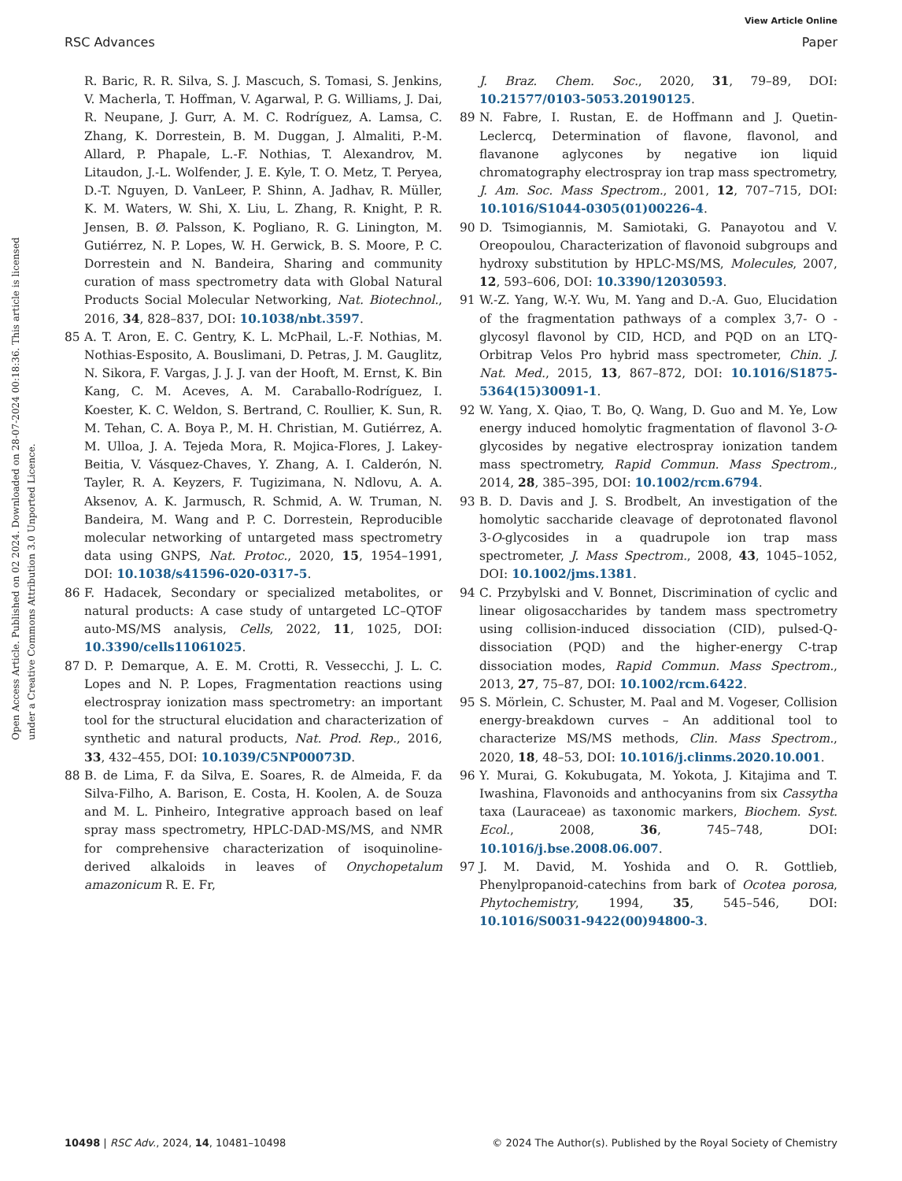View Article Online
RSC Advances Paper
Open Access Article. Published on 02 2024. Downloaded on 28-07-2024 00:18:36. This article is licensed under a Creative Commons Attribution 3.0 Unported Licence.
R. Baric, R. R. Silva, S. J. Mascuch, S. Tomasi, S. Jenkins, V. Macherla, T. Hoffman, V. Agarwal, P. G. Williams, J. Dai, R. Neupane, J. Gurr, A. M. C. Rodríguez, A. Lamsa, C. Zhang, K. Dorrestein, B. M. Duggan, J. Almaliti, P.-M. Allard, P. Phapale, L.-F. Nothias, T. Alexandrov, M. Litaudon, J.-L. Wolfender, J. E. Kyle, T. O. Metz, T. Peryea, D.-T. Nguyen, D. VanLeer, P. Shinn, A. Jadhav, R. Müller, K. M. Waters, W. Shi, X. Liu, L. Zhang, R. Knight, P. R. Jensen, B. Ø. Palsson, K. Pogliano, R. G. Linington, M. Gutiérrez, N. P. Lopes, W. H. Gerwick, B. S. Moore, P. C. Dorrestein and N. Bandeira, Sharing and community curation of mass spectrometry data with Global Natural Products Social Molecular Networking, Nat. Biotechnol., 2016, 34, 828–837, DOI: 10.1038/nbt.3597.
85 A. T. Aron, E. C. Gentry, K. L. McPhail, L.-F. Nothias, M. Nothias-Esposito, A. Bouslimani, D. Petras, J. M. Gauglitz, N. Sikora, F. Vargas, J. J. J. van der Hooft, M. Ernst, K. Bin Kang, C. M. Aceves, A. M. Caraballo-Rodríguez, I. Koester, K. C. Weldon, S. Bertrand, C. Roullier, K. Sun, R. M. Tehan, C. A. Boya P., M. H. Christian, M. Gutiérrez, A. M. Ulloa, J. A. Tejeda Mora, R. Mojica-Flores, J. Lakey-Beitia, V. Vásquez-Chaves, Y. Zhang, A. I. Calderón, N. Tayler, R. A. Keyzers, F. Tugizimana, N. Ndlovu, A. A. Aksenov, A. K. Jarmusch, R. Schmid, A. W. Truman, N. Bandeira, M. Wang and P. C. Dorrestein, Reproducible molecular networking of untargeted mass spectrometry data using GNPS, Nat. Protoc., 2020, 15, 1954–1991, DOI: 10.1038/s41596-020-0317-5.
86 F. Hadacek, Secondary or specialized metabolites, or natural products: A case study of untargeted LC–QTOF auto-MS/MS analysis, Cells, 2022, 11, 1025, DOI: 10.3390/cells11061025.
87 D. P. Demarque, A. E. M. Crotti, R. Vessecchi, J. L. C. Lopes and N. P. Lopes, Fragmentation reactions using electrospray ionization mass spectrometry: an important tool for the structural elucidation and characterization of synthetic and natural products, Nat. Prod. Rep., 2016, 33, 432–455, DOI: 10.1039/C5NP00073D.
88 B. de Lima, F. da Silva, E. Soares, R. de Almeida, F. da Silva-Filho, A. Barison, E. Costa, H. Koolen, A. de Souza and M. L. Pinheiro, Integrative approach based on leaf spray mass spectrometry, HPLC-DAD-MS/MS, and NMR for comprehensive characterization of isoquinoline-derived alkaloids in leaves of Onychopetalum amazonicum R. E. Fr,
J. Braz. Chem. Soc., 2020, 31, 79–89, DOI: 10.21577/0103-5053.20190125.
89 N. Fabre, I. Rustan, E. de Hoffmann and J. Quetin-Leclercq, Determination of flavone, flavonol, and flavanone aglycones by negative ion liquid chromatography electrospray ion trap mass spectrometry, J. Am. Soc. Mass Spectrom., 2001, 12, 707–715, DOI: 10.1016/S1044-0305(01)00226-4.
90 D. Tsimogiannis, M. Samiotaki, G. Panayotou and V. Oreopoulou, Characterization of flavonoid subgroups and hydroxy substitution by HPLC-MS/MS, Molecules, 2007, 12, 593–606, DOI: 10.3390/12030593.
91 W.-Z. Yang, W.-Y. Wu, M. Yang and D.-A. Guo, Elucidation of the fragmentation pathways of a complex 3,7- O -glycosyl flavonol by CID, HCD, and PQD on an LTQ-Orbitrap Velos Pro hybrid mass spectrometer, Chin. J. Nat. Med., 2015, 13, 867–872, DOI: 10.1016/S1875-5364(15)30091-1.
92 W. Yang, X. Qiao, T. Bo, Q. Wang, D. Guo and M. Ye, Low energy induced homolytic fragmentation of flavonol 3-O-glycosides by negative electrospray ionization tandem mass spectrometry, Rapid Commun. Mass Spectrom., 2014, 28, 385–395, DOI: 10.1002/rcm.6794.
93 B. D. Davis and J. S. Brodbelt, An investigation of the homolytic saccharide cleavage of deprotonated flavonol 3-O-glycosides in a quadrupole ion trap mass spectrometer, J. Mass Spectrom., 2008, 43, 1045–1052, DOI: 10.1002/jms.1381.
94 C. Przybylski and V. Bonnet, Discrimination of cyclic and linear oligosaccharides by tandem mass spectrometry using collision-induced dissociation (CID), pulsed-Q-dissociation (PQD) and the higher-energy C-trap dissociation modes, Rapid Commun. Mass Spectrom., 2013, 27, 75–87, DOI: 10.1002/rcm.6422.
95 S. Mörlein, C. Schuster, M. Paal and M. Vogeser, Collision energy-breakdown curves – An additional tool to characterize MS/MS methods, Clin. Mass Spectrom., 2020, 18, 48–53, DOI: 10.1016/j.clinms.2020.10.001.
96 Y. Murai, G. Kokubugata, M. Yokota, J. Kitajima and T. Iwashina, Flavonoids and anthocyanins from six Cassytha taxa (Lauraceae) as taxonomic markers, Biochem. Syst. Ecol., 2008, 36, 745–748, DOI: 10.1016/j.bse.2008.06.007.
97 J. M. David, M. Yoshida and O. R. Gottlieb, Phenylpropanoid-catechins from bark of Ocotea porosa, Phytochemistry, 1994, 35, 545–546, DOI: 10.1016/S0031-9422(00)94800-3.
10498 | RSC Adv., 2024, 14, 10481–10498 © 2024 The Author(s). Published by the Royal Society of Chemistry